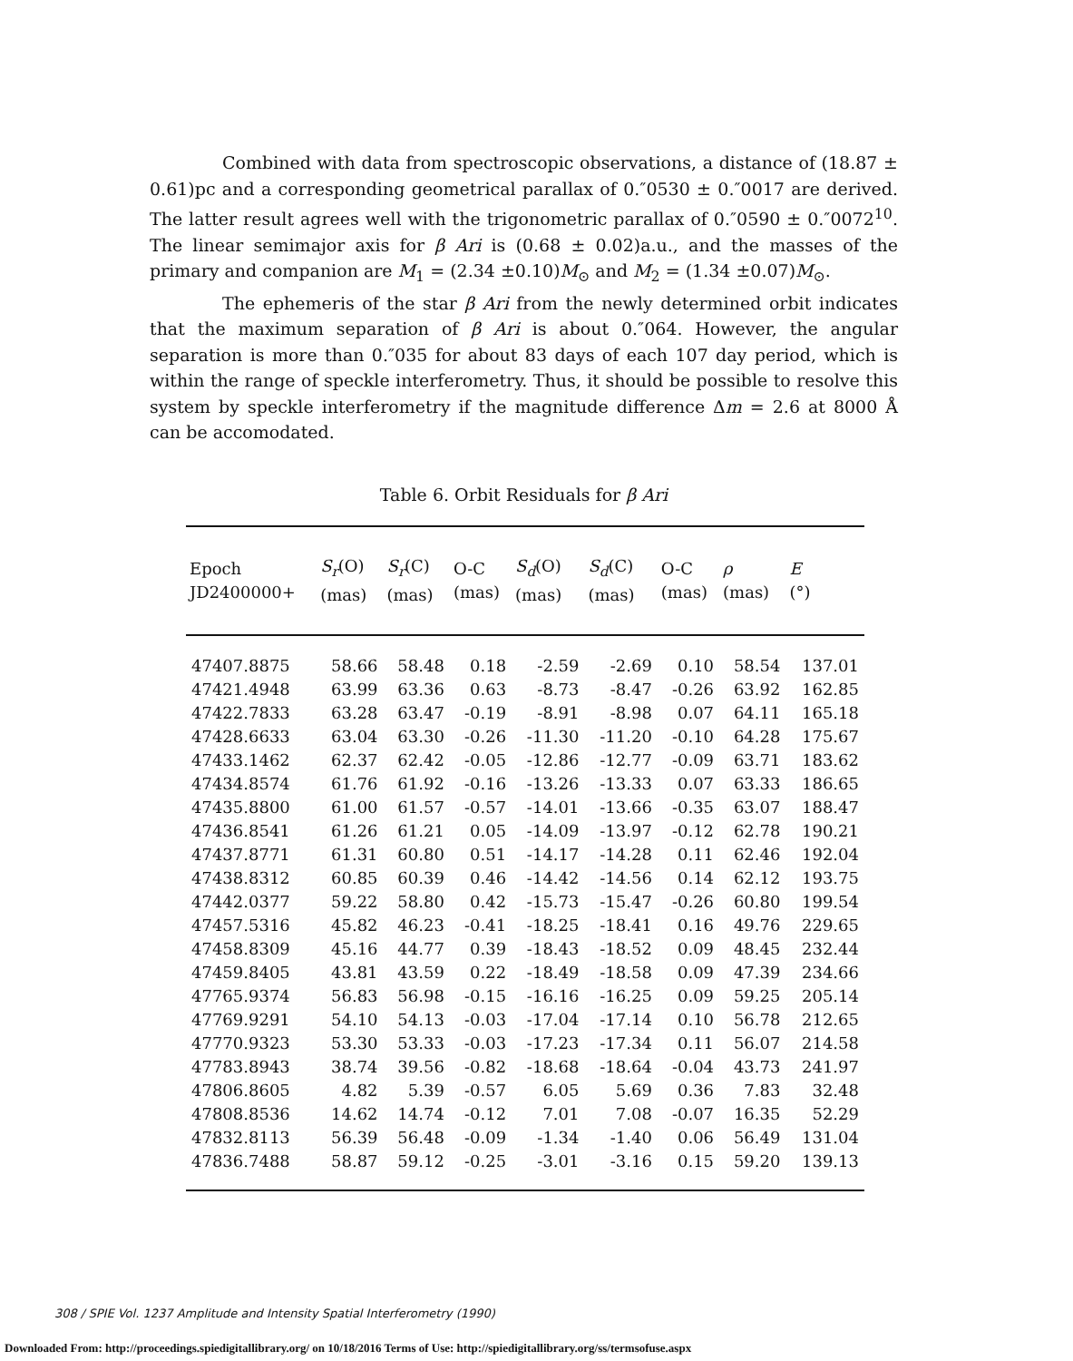Combined with data from spectroscopic observations, a distance of (18.87 ± 0.61)pc and a corresponding geometrical parallax of 0.″0530 ± 0.″0017 are derived. The latter result agrees well with the trigonometric parallax of 0.″0590 ± 0.″0072<sup>10</sup>. The linear semimajor axis for β Ari is (0.68 ± 0.02)a.u., and the masses of the primary and companion are M<sub>1</sub> = (2.34 ±0.10)M<sub>⊙</sub> and M<sub>2</sub> = (1.34 ±0.07)M<sub>⊙</sub>.
The ephemeris of the star β Ari from the newly determined orbit indicates that the maximum separation of β Ari is about 0.″064. However, the angular separation is more than 0.″035 for about 83 days of each 107 day period, which is within the range of speckle interferometry. Thus, it should be possible to resolve this system by speckle interferometry if the magnitude difference Δm = 2.6 at 8000 Å can be accomodated.
Table 6. Orbit Residuals for β Ari
| Epoch JD2400000+ | S<sub>r</sub> (O) (mas) | S<sub>r</sub> (C) (mas) | O-C (mas) | S<sub>d</sub> (O) (mas) | S<sub>d</sub> (C) (mas) | O-C (mas) | ρ (mas) | E (°) |
| --- | --- | --- | --- | --- | --- | --- | --- | --- |
| 47407.8875 | 58.66 | 58.48 | 0.18 | -2.59 | -2.69 | 0.10 | 58.54 | 137.01 |
| 47421.4948 | 63.99 | 63.36 | 0.63 | -8.73 | -8.47 | -0.26 | 63.92 | 162.85 |
| 47422.7833 | 63.28 | 63.47 | -0.19 | -8.91 | -8.98 | 0.07 | 64.11 | 165.18 |
| 47428.6633 | 63.04 | 63.30 | -0.26 | -11.30 | -11.20 | -0.10 | 64.28 | 175.67 |
| 47433.1462 | 62.37 | 62.42 | -0.05 | -12.86 | -12.77 | -0.09 | 63.71 | 183.62 |
| 47434.8574 | 61.76 | 61.92 | -0.16 | -13.26 | -13.33 | 0.07 | 63.33 | 186.65 |
| 47435.8800 | 61.00 | 61.57 | -0.57 | -14.01 | -13.66 | -0.35 | 63.07 | 188.47 |
| 47436.8541 | 61.26 | 61.21 | 0.05 | -14.09 | -13.97 | -0.12 | 62.78 | 190.21 |
| 47437.8771 | 61.31 | 60.80 | 0.51 | -14.17 | -14.28 | 0.11 | 62.46 | 192.04 |
| 47438.8312 | 60.85 | 60.39 | 0.46 | -14.42 | -14.56 | 0.14 | 62.12 | 193.75 |
| 47442.0377 | 59.22 | 58.80 | 0.42 | -15.73 | -15.47 | -0.26 | 60.80 | 199.54 |
| 47457.5316 | 45.82 | 46.23 | -0.41 | -18.25 | -18.41 | 0.16 | 49.76 | 229.65 |
| 47458.8309 | 45.16 | 44.77 | 0.39 | -18.43 | -18.52 | 0.09 | 48.45 | 232.44 |
| 47459.8405 | 43.81 | 43.59 | 0.22 | -18.49 | -18.58 | 0.09 | 47.39 | 234.66 |
| 47765.9374 | 56.83 | 56.98 | -0.15 | -16.16 | -16.25 | 0.09 | 59.25 | 205.14 |
| 47769.9291 | 54.10 | 54.13 | -0.03 | -17.04 | -17.14 | 0.10 | 56.78 | 212.65 |
| 47770.9323 | 53.30 | 53.33 | -0.03 | -17.23 | -17.34 | 0.11 | 56.07 | 214.58 |
| 47783.8943 | 38.74 | 39.56 | -0.82 | -18.68 | -18.64 | -0.04 | 43.73 | 241.97 |
| 47806.8605 | 4.82 | 5.39 | -0.57 | 6.05 | 5.69 | 0.36 | 7.83 | 32.48 |
| 47808.8536 | 14.62 | 14.74 | -0.12 | 7.01 | 7.08 | -0.07 | 16.35 | 52.29 |
| 47832.8113 | 56.39 | 56.48 | -0.09 | -1.34 | -1.40 | 0.06 | 56.49 | 131.04 |
| 47836.7488 | 58.87 | 59.12 | -0.25 | -3.01 | -3.16 | 0.15 | 59.20 | 139.13 |
308 / SPIE Vol. 1237 Amplitude and Intensity Spatial Interferometry (1990)
Downloaded From: http://proceedings.spiedigitallibrary.org/ on 10/18/2016 Terms of Use: http://spiedigitallibrary.org/ss/termsofuse.aspx